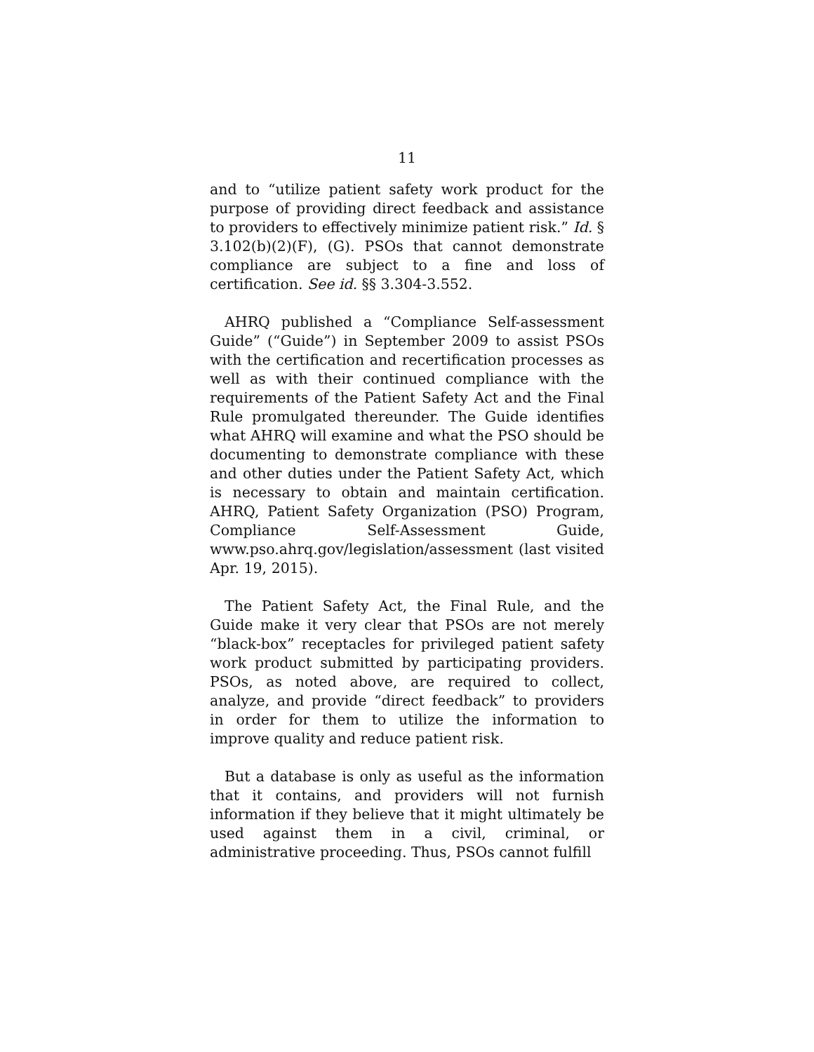11
and to “utilize patient safety work product for the purpose of providing direct feedback and assistance to providers to effectively minimize patient risk.” Id. § 3.102(b)(2)(F), (G). PSOs that cannot demonstrate compliance are subject to a fine and loss of certification. See id. §§ 3.304-3.552.
AHRQ published a “Compliance Self-assessment Guide” (“Guide”) in September 2009 to assist PSOs with the certification and recertification processes as well as with their continued compliance with the requirements of the Patient Safety Act and the Final Rule promulgated thereunder. The Guide identifies what AHRQ will examine and what the PSO should be documenting to demonstrate compliance with these and other duties under the Patient Safety Act, which is necessary to obtain and maintain certification. AHRQ, Patient Safety Organization (PSO) Program, Compliance Self-Assessment Guide, www.pso.ahrq.gov/legislation/assessment (last visited Apr. 19, 2015).
The Patient Safety Act, the Final Rule, and the Guide make it very clear that PSOs are not merely “black-box” receptacles for privileged patient safety work product submitted by participating providers. PSOs, as noted above, are required to collect, analyze, and provide “direct feedback” to providers in order for them to utilize the information to improve quality and reduce patient risk.
But a database is only as useful as the information that it contains, and providers will not furnish information if they believe that it might ultimately be used against them in a civil, criminal, or administrative proceeding. Thus, PSOs cannot fulfill